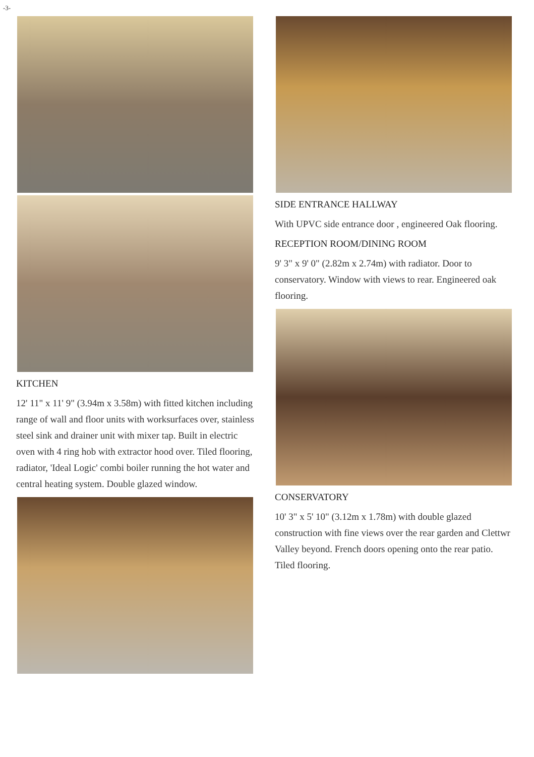-3-
KITCHEN
12' 11" x 11' 9" (3.94m x 3.58m) with fitted kitchen including range of wall and floor units with worksurfaces over, stainless steel sink and drainer unit with mixer tap. Built in electric oven with 4 ring hob with extractor hood over. Tiled flooring, radiator, 'Ideal Logic' combi boiler running the hot water and central heating system. Double glazed window.
SIDE ENTRANCE HALLWAY
With UPVC side entrance door , engineered Oak flooring.
RECEPTION ROOM/DINING ROOM
9' 3" x 9' 0" (2.82m x 2.74m) with radiator. Door to conservatory. Window with views to rear. Engineered oak flooring.
CONSERVATORY
10' 3" x 5' 10" (3.12m x 1.78m) with double glazed construction with fine views over the rear garden and Clettwr Valley beyond. French doors opening onto the rear patio. Tiled flooring.